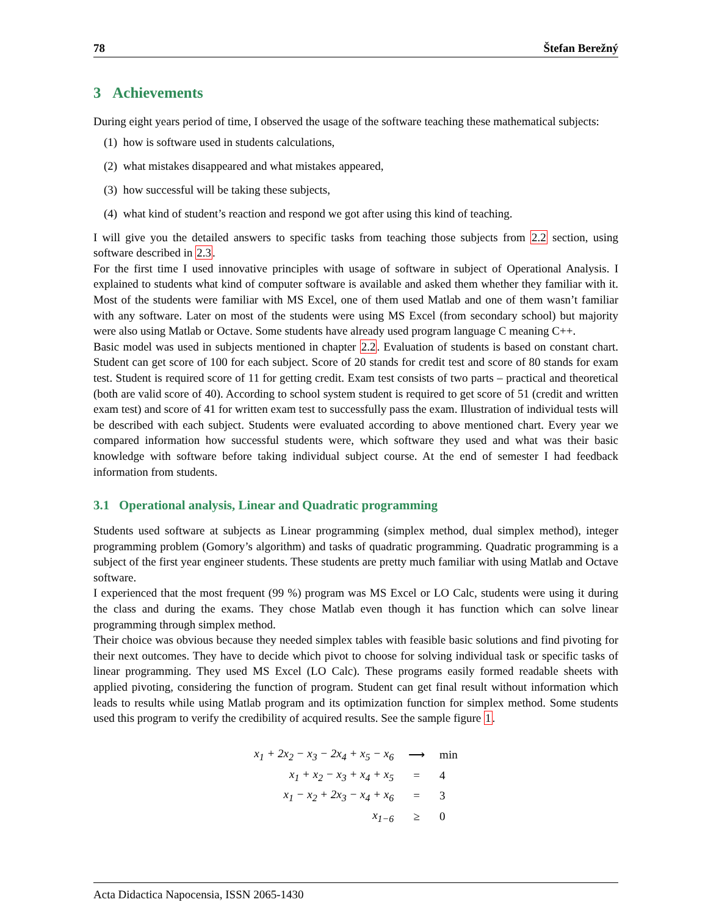78 Štefan Berežný
3 Achievements
During eight years period of time, I observed the usage of the software teaching these mathematical subjects:
(1) how is software used in students calculations,
(2) what mistakes disappeared and what mistakes appeared,
(3) how successful will be taking these subjects,
(4) what kind of student’s reaction and respond we got after using this kind of teaching.
I will give you the detailed answers to specific tasks from teaching those subjects from 2.2 section, using software described in 2.3.
For the first time I used innovative principles with usage of software in subject of Operational Analysis. I explained to students what kind of computer software is available and asked them whether they familiar with it. Most of the students were familiar with MS Excel, one of them used Matlab and one of them wasn’t familiar with any software. Later on most of the students were using MS Excel (from secondary school) but majority were also using Matlab or Octave. Some students have already used program language C meaning C++.
Basic model was used in subjects mentioned in chapter 2.2. Evaluation of students is based on constant chart. Student can get score of 100 for each subject. Score of 20 stands for credit test and score of 80 stands for exam test. Student is required score of 11 for getting credit. Exam test consists of two parts – practical and theoretical (both are valid score of 40). According to school system student is required to get score of 51 (credit and written exam test) and score of 41 for written exam test to successfully pass the exam. Illustration of individual tests will be described with each subject. Students were evaluated according to above mentioned chart. Every year we compared information how successful students were, which software they used and what was their basic knowledge with software before taking individual subject course. At the end of semester I had feedback information from students.
3.1 Operational analysis, Linear and Quadratic programming
Students used software at subjects as Linear programming (simplex method, dual simplex method), integer programming problem (Gomory’s algorithm) and tasks of quadratic programming. Quadratic programming is a subject of the first year engineer students. These students are pretty much familiar with using Matlab and Octave software.
I experienced that the most frequent (99 %) program was MS Excel or LO Calc, students were using it during the class and during the exams. They chose Matlab even though it has function which can solve linear programming through simplex method.
Their choice was obvious because they needed simplex tables with feasible basic solutions and find pivoting for their next outcomes. They have to decide which pivot to choose for solving individual task or specific tasks of linear programming. They used MS Excel (LO Calc). These programs easily formed readable sheets with applied pivoting, considering the function of program. Student can get final result without information which leads to results while using Matlab program and its optimization function for simplex method. Some students used this program to verify the credibility of acquired results. See the sample figure 1.
| x<sub>1</sub> + 2x<sub>2</sub> − x<sub>3</sub> − 2x<sub>4</sub> + x<sub>5</sub> − x<sub>6</sub> | ⟶ | min |
| x<sub>1</sub> + x<sub>2</sub> − x<sub>3</sub> + x<sub>4</sub> + x<sub>5</sub> | = | 4 |
| x<sub>1</sub> − x<sub>2</sub> + 2x<sub>3</sub> − x<sub>4</sub> + x<sub>6</sub> | = | 3 |
| x<sub>1−6</sub> | ≥ | 0 |
Acta Didactica Napocensia, ISSN 2065-1430